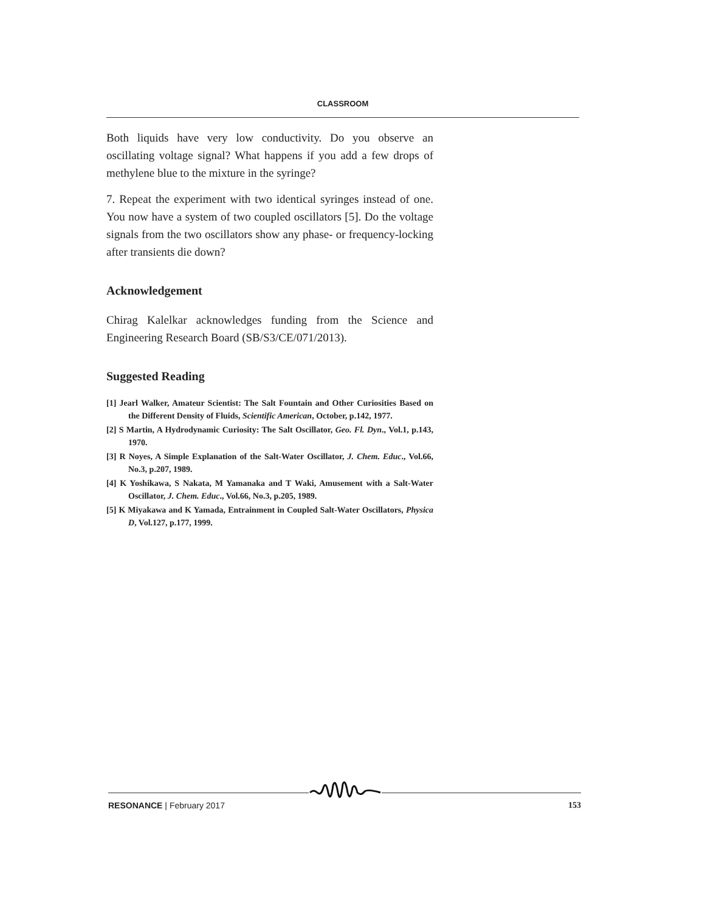CLASSROOM
Both liquids have very low conductivity. Do you observe an oscillating voltage signal? What happens if you add a few drops of methylene blue to the mixture in the syringe?
7. Repeat the experiment with two identical syringes instead of one. You now have a system of two coupled oscillators [5]. Do the voltage signals from the two oscillators show any phase- or frequency-locking after transients die down?
Acknowledgement
Chirag Kalelkar acknowledges funding from the Science and Engineering Research Board (SB/S3/CE/071/2013).
Suggested Reading
[1] Jearl Walker, Amateur Scientist: The Salt Fountain and Other Curiosities Based on the Different Density of Fluids, Scientific American, October, p.142, 1977.
[2] S Martin, A Hydrodynamic Curiosity: The Salt Oscillator, Geo. Fl. Dyn., Vol.1, p.143, 1970.
[3] R Noyes, A Simple Explanation of the Salt-Water Oscillator, J. Chem. Educ., Vol.66, No.3, p.207, 1989.
[4] K Yoshikawa, S Nakata, M Yamanaka and T Waki, Amusement with a Salt-Water Oscillator, J. Chem. Educ., Vol.66, No.3, p.205, 1989.
[5] K Miyakawa and K Yamada, Entrainment in Coupled Salt-Water Oscillators, Physica D, Vol.127, p.177, 1999.
RESONANCE | February 2017 153